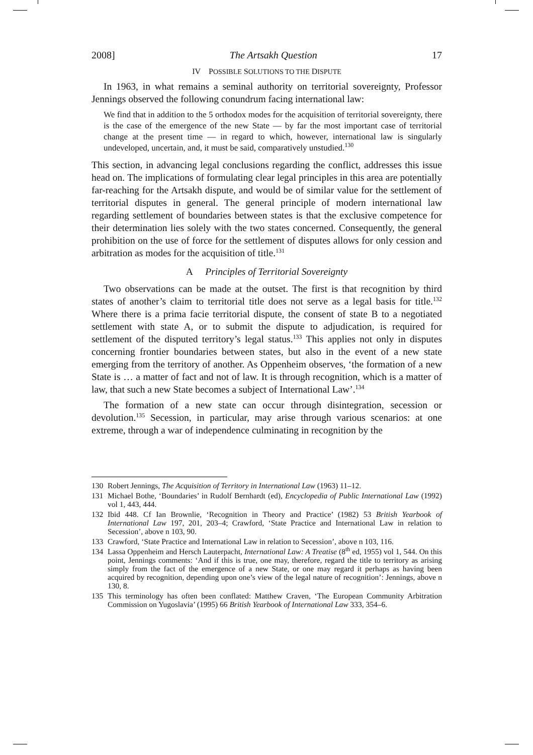2008] The Artsakh Question 17
IV POSSIBLE SOLUTIONS TO THE DISPUTE
In 1963, in what remains a seminal authority on territorial sovereignty, Professor Jennings observed the following conundrum facing international law:
We find that in addition to the 5 orthodox modes for the acquisition of territorial sovereignty, there is the case of the emergence of the new State — by far the most important case of territorial change at the present time — in regard to which, however, international law is singularly undeveloped, uncertain, and, it must be said, comparatively unstudied.<sup>130</sup>
This section, in advancing legal conclusions regarding the conflict, addresses this issue head on. The implications of formulating clear legal principles in this area are potentially far-reaching for the Artsakh dispute, and would be of similar value for the settlement of territorial disputes in general. The general principle of modern international law regarding settlement of boundaries between states is that the exclusive competence for their determination lies solely with the two states concerned. Consequently, the general prohibition on the use of force for the settlement of disputes allows for only cession and arbitration as modes for the acquisition of title.<sup>131</sup>
A Principles of Territorial Sovereignty
Two observations can be made at the outset. The first is that recognition by third states of another’s claim to territorial title does not serve as a legal basis for title.<sup>132</sup> Where there is a prima facie territorial dispute, the consent of state B to a negotiated settlement with state A, or to submit the dispute to adjudication, is required for settlement of the disputed territory’s legal status.<sup>133</sup> This applies not only in disputes concerning frontier boundaries between states, but also in the event of a new state emerging from the territory of another. As Oppenheim observes, ‘the formation of a new State is … a matter of fact and not of law. It is through recognition, which is a matter of law, that such a new State becomes a subject of International Law’.<sup>134</sup>
The formation of a new state can occur through disintegration, secession or devolution.<sup>135</sup> Secession, in particular, may arise through various scenarios: at one extreme, through a war of independence culminating in recognition by the
130 Robert Jennings, The Acquisition of Territory in International Law (1963) 11–12.
131 Michael Bothe, ‘Boundaries’ in Rudolf Bernhardt (ed), Encyclopedia of Public International Law (1992) vol 1, 443, 444.
132 Ibid 448. Cf Ian Brownlie, ‘Recognition in Theory and Practice’ (1982) 53 British Yearbook of International Law 197, 201, 203–4; Crawford, ‘State Practice and International Law in relation to Secession’, above n 103, 90.
133 Crawford, ‘State Practice and International Law in relation to Secession’, above n 103, 116.
134 Lassa Oppenheim and Hersch Lauterpacht, International Law: A Treatise (8<sup>th</sup> ed, 1955) vol 1, 544. On this point, Jennings comments: ‘And if this is true, one may, therefore, regard the title to territory as arising simply from the fact of the emergence of a new State, or one may regard it perhaps as having been acquired by recognition, depending upon one’s view of the legal nature of recognition’: Jennings, above n 130, 8.
135 This terminology has often been conflated: Matthew Craven, ‘The European Community Arbitration Commission on Yugoslavia’ (1995) 66 British Yearbook of International Law 333, 354–6.